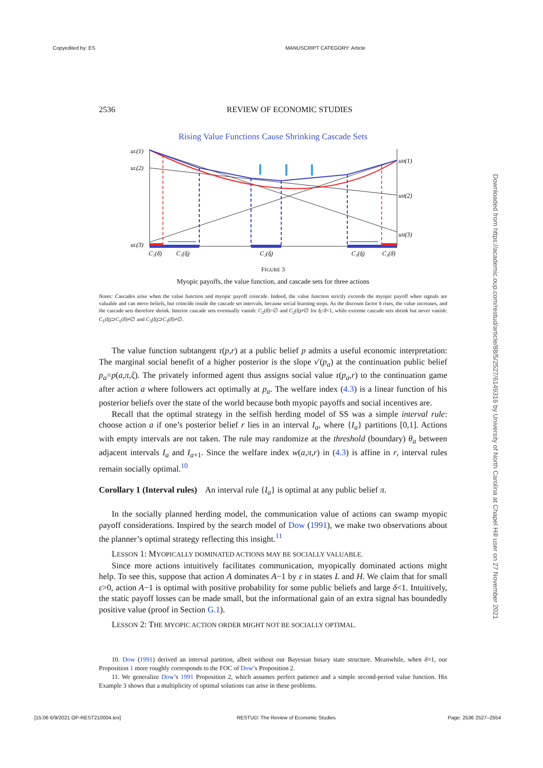Copyedited by: ES MANUSCRIPT CATEGORY: Article
2536 REVIEW OF ECONOMIC STUDIES
Rising Value Functions Cause Shrinking Cascade Sets
uL(1)
uL(2)
uL(3)
uH(1)
uH(2)
uH(3)
C₁(δ̄)
C₁(δ̲)
C₂(δ̲)
C₃(δ̲)
C₃(δ̄)
FIGURE 3
Myopic payoffs, the value function, and cascade sets for three actions
Notes: Cascades arise when the value function and myopic payoff coincide. Indeed, the value function strictly exceeds the myopic payoff when signals are valuable and can move beliefs, but coincide inside the cascade set intervals, because social learning stops. As the discount factor δ rises, the value increases, and the cascade sets therefore shrink. Interior cascade sets eventually vanish: C<sub>2</sub>(δ̄)=∅ and C<sub>2</sub>(δ̲)≠∅ for δ̲<δ̄<1, while extreme cascade sets shrink but never vanish: C<sub>1</sub>(δ̲)⊃C<sub>1</sub>(δ̄)≠∅ and C<sub>3</sub>(δ̲)⊃C<sub>3</sub>(δ̄)≠∅.
The value function subtangent τ(p,r) at a public belief p admits a useful economic interpretation: The marginal social benefit of a higher posterior is the slope v′(p<sub>a</sub>) at the continuation public belief p<sub>a</sub>=p(a,π,ξ). The privately informed agent thus assigns social value τ(p<sub>a</sub>,r) to the continuation game after action a where followers act optimally at p<sub>a</sub>. The welfare index (4.3) is a linear function of his posterior beliefs over the state of the world because both myopic payoffs and social incentives are.
Recall that the optimal strategy in the selfish herding model of SS was a simple interval rule: choose action a if one’s posterior belief r lies in an interval I<sub>a</sub>, where {I<sub>a</sub>} partitions [0,1]. Actions with empty intervals are not taken. The rule may randomize at the threshold (boundary) θ<sub>a</sub> between adjacent intervals I<sub>a</sub> and I<sub>a+1</sub>. Since the welfare index w(a,π,r) in (4.3) is affine in r, interval rules remain socially optimal.<sup>10</sup>
Corollary 1 (Interval rules) An interval rule {I<sub>a</sub>} is optimal at any public belief π.
In the socially planned herding model, the communication value of actions can swamp myopic payoff considerations. Inspired by the search model of Dow (1991), we make two observations about the planner’s optimal strategy reflecting this insight.<sup>11</sup>
LESSON 1: MYOPICALLY DOMINATED ACTIONS MAY BE SOCIALLY VALUABLE.
Since more actions intuitively facilitates communication, myopically dominated actions might help. To see this, suppose that action A dominates A−1 by ε in states L and H. We claim that for small ε>0, action A−1 is optimal with positive probability for some public beliefs and large δ<1. Intuitively, the static payoff losses can be made small, but the informational gain of an extra signal has boundedly positive value (proof in Section G.1).
LESSON 2: THE MYOPIC ACTION ORDER MIGHT NOT BE SOCIALLY OPTIMAL.
10. Dow (1991) derived an interval partition, albeit without our Bayesian binary state structure. Meanwhile, when δ=1, our Proposition 1 more roughly corresponds to the FOC of Dow’s Proposition 2.
11. We generalize Dow’s 1991 Proposition 2, which assumes perfect patience and a simple second-period value function. His Example 3 shows that a multiplicity of optimal solutions can arise in these problems.
Downloaded from https://academic.oup.com/restud/article/88/5/2527/6149316 by University of North Carolina at Chapel Hill user on 27 November 2021
[15:06 6/9/2021 OP-REST210004.tex]
RESTUD: The Review of Economic Studies
Page: 2536 2527–2554